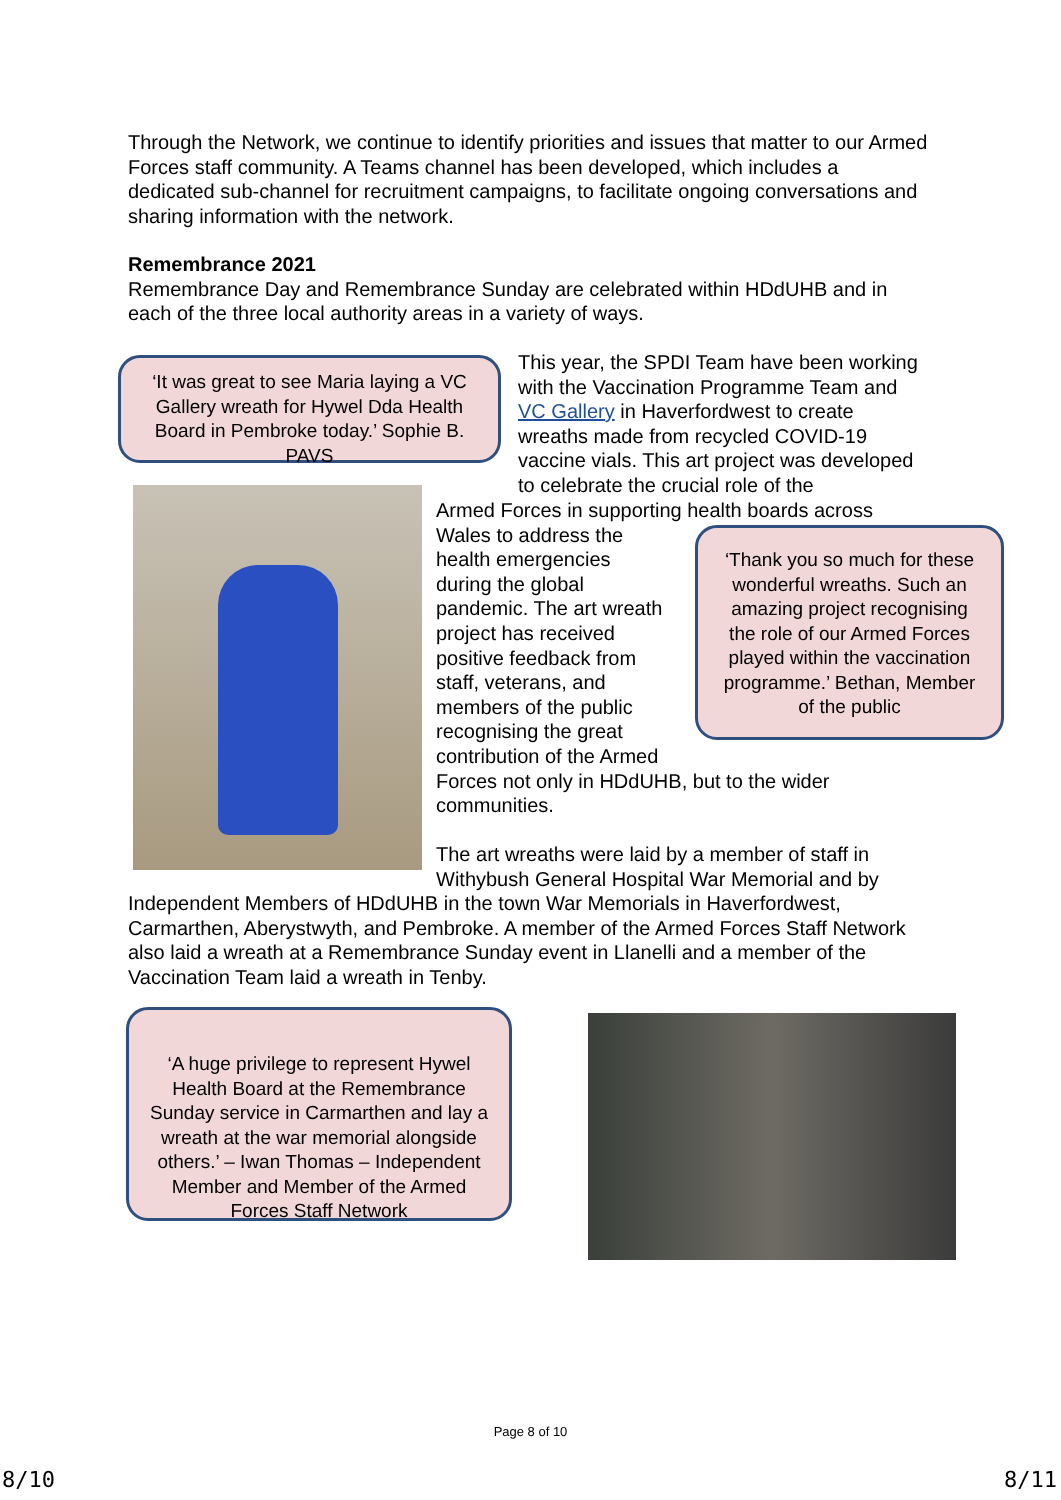Through the Network, we continue to identify priorities and issues that matter to our Armed Forces staff community. A Teams channel has been developed, which includes a dedicated sub-channel for recruitment campaigns, to facilitate ongoing conversations and sharing information with the network.
Remembrance 2021
Remembrance Day and Remembrance Sunday are celebrated within HDdUHB and in each of the three local authority areas in a variety of ways.
‘It was great to see Maria laying a VC Gallery wreath for Hywel Dda Health Board in Pembroke today.’ Sophie B. PAVS
This year, the SPDI Team have been working with the Vaccination Programme Team and VC Gallery in Haverfordwest to create wreaths made from recycled COVID-19 vaccine vials. This art project was developed to celebrate the crucial role of the
Armed Forces in supporting health boards across
Wales to address the
health emergencies
during the global
pandemic. The art wreath
project has received
positive feedback from
staff, veterans, and
members of the public
recognising the great
contribution of the Armed
Forces not only in HDdUHB, but to the wider communities.
The art wreaths were laid by a member of staff in Withybush General Hospital War Memorial and by
‘Thank you so much for these wonderful wreaths. Such an amazing project recognising the role of our Armed Forces played within the vaccination programme.’ Bethan, Member of the public
Independent Members of HDdUHB in the town War Memorials in Haverfordwest, Carmarthen, Aberystwyth, and Pembroke. A member of the Armed Forces Staff Network also laid a wreath at a Remembrance Sunday event in Llanelli and a member of the Vaccination Team laid a wreath in Tenby.
‘A huge privilege to represent Hywel Health Board at the Remembrance Sunday service in Carmarthen and lay a wreath at the war memorial alongside others.’ – Iwan Thomas – Independent Member and Member of the Armed Forces Staff Network
Page 8 of 10
8/10 8/11